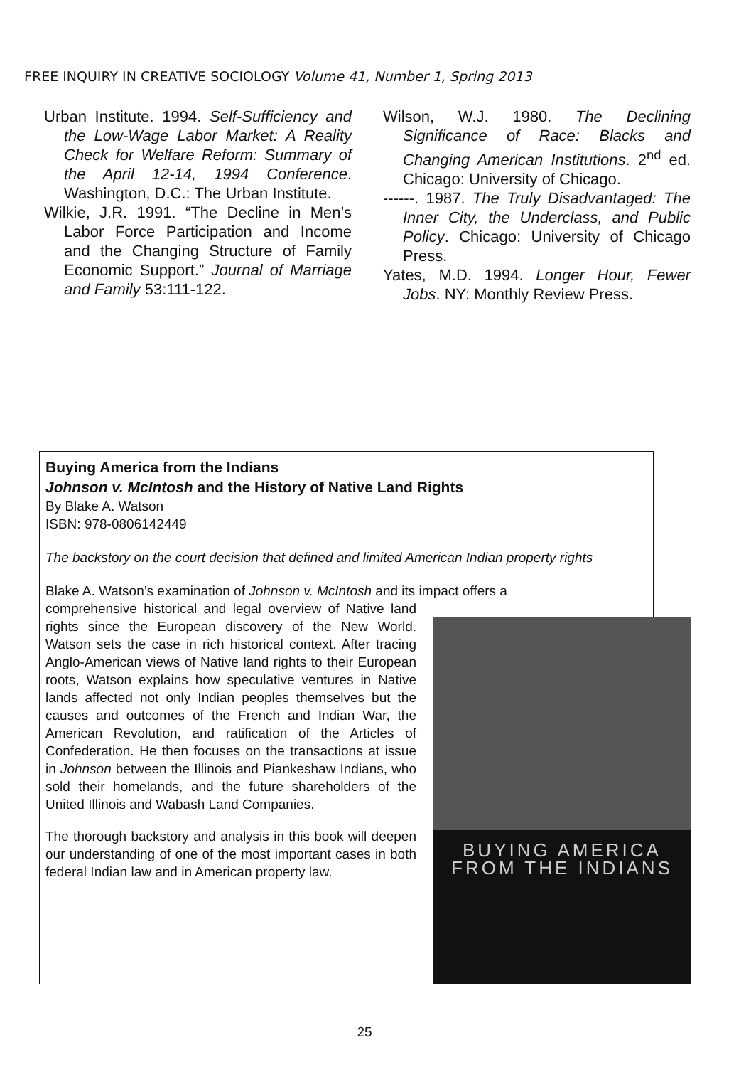FREE INQUIRY IN CREATIVE SOCIOLOGY Volume 41, Number 1, Spring 2013
Urban Institute. 1994. Self-Sufficiency and the Low-Wage Labor Market: A Reality Check for Welfare Reform: Summary of the April 12-14, 1994 Conference. Washington, D.C.: The Urban Institute.
Wilkie, J.R. 1991. “The Decline in Men’s Labor Force Participation and Income and the Changing Structure of Family Economic Support.” Journal of Marriage and Family 53:111-122.
Wilson, W.J. 1980. The Declining Significance of Race: Blacks and Changing American Institutions. 2<sup>nd</sup> ed. Chicago: University of Chicago.
------. 1987. The Truly Disadvantaged: The Inner City, the Underclass, and Public Policy. Chicago: University of Chicago Press.
Yates, M.D. 1994. Longer Hour, Fewer Jobs. NY: Monthly Review Press.
Buying America from the Indians
Johnson v. McIntosh and the History of Native Land Rights
By Blake A. Watson
ISBN: 978-0806142449
The backstory on the court decision that defined and limited American Indian property rights
Blake A. Watson’s examination of Johnson v. McIntosh and its impact offers a
comprehensive historical and legal overview of Native land rights since the European discovery of the New World. Watson sets the case in rich historical context. After tracing Anglo-American views of Native land rights to their European roots, Watson explains how speculative ventures in Native lands affected not only Indian peoples themselves but the causes and outcomes of the French and Indian War, the American Revolution, and ratification of the Articles of Confederation. He then focuses on the transactions at issue in Johnson between the Illinois and Piankeshaw Indians, who sold their homelands, and the future shareholders of the United Illinois and Wabash Land Companies.
The thorough backstory and analysis in this book will deepen our understanding of one of the most important cases in both federal Indian law and in American property law.
BUYING AMERICA
FROM THE INDIANS
25